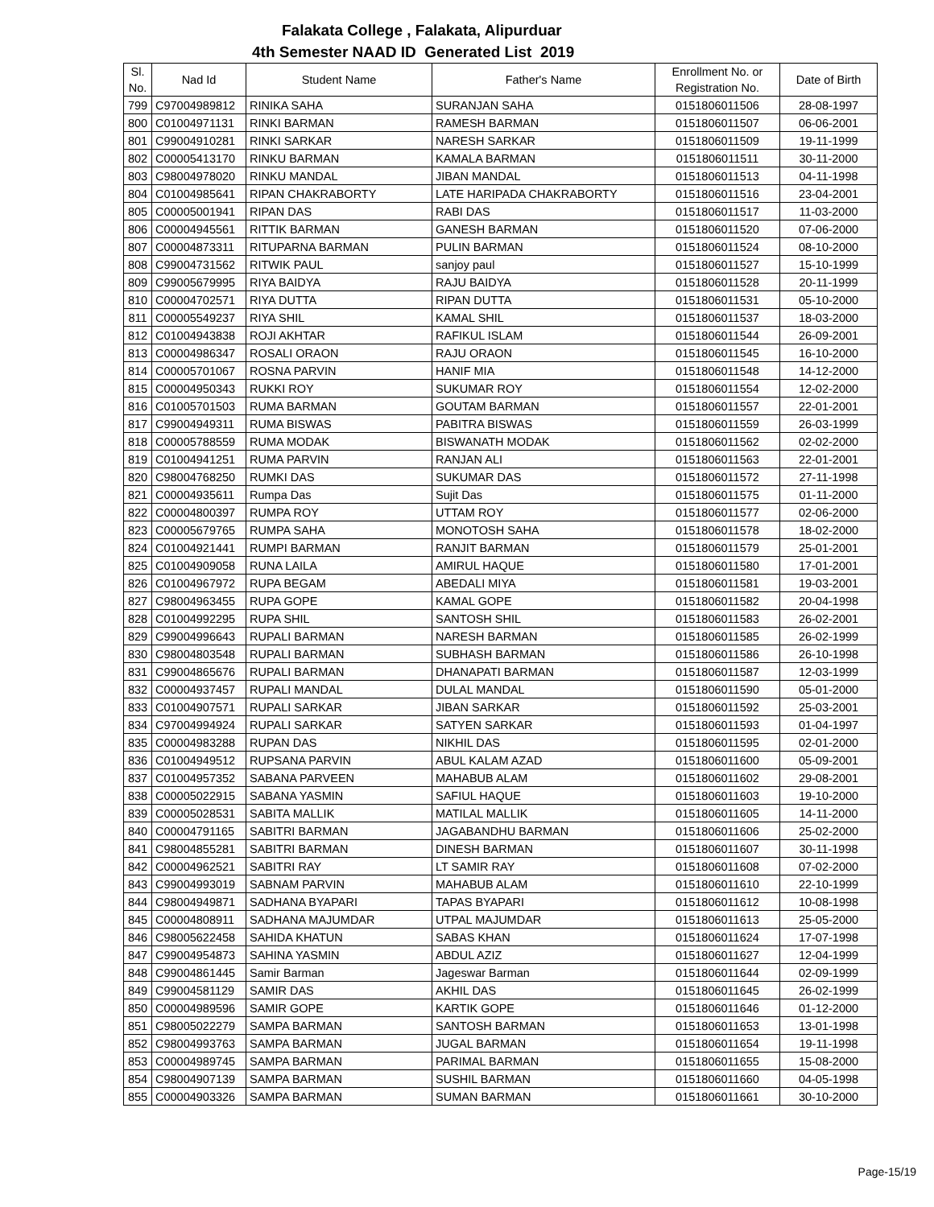Falakata College , Falakata, Alipurduar
4th Semester NAAD ID Generated List 2019
| Sl. No. | Nad Id | Student Name | Father's Name | Enrollment No. or Registration No. | Date of Birth |
| --- | --- | --- | --- | --- | --- |
| 799 | C97004989812 | RINIKA SAHA | SURANJAN SAHA | 0151806011506 | 28-08-1997 |
| 800 | C01004971131 | RINKI BARMAN | RAMESH BARMAN | 0151806011507 | 06-06-2001 |
| 801 | C99004910281 | RINKI SARKAR | NARESH SARKAR | 0151806011509 | 19-11-1999 |
| 802 | C00005413170 | RINKU BARMAN | KAMALA BARMAN | 0151806011511 | 30-11-2000 |
| 803 | C98004978020 | RINKU MANDAL | JIBAN MANDAL | 0151806011513 | 04-11-1998 |
| 804 | C01004985641 | RIPAN CHAKRABORTY | LATE HARIPADA CHAKRABORTY | 0151806011516 | 23-04-2001 |
| 805 | C00005001941 | RIPAN DAS | RABI DAS | 0151806011517 | 11-03-2000 |
| 806 | C00004945561 | RITTIK BARMAN | GANESH BARMAN | 0151806011520 | 07-06-2000 |
| 807 | C00004873311 | RITUPARNA BARMAN | PULIN BARMAN | 0151806011524 | 08-10-2000 |
| 808 | C99004731562 | RITWIK PAUL | sanjoy paul | 0151806011527 | 15-10-1999 |
| 809 | C99005679995 | RIYA BAIDYA | RAJU BAIDYA | 0151806011528 | 20-11-1999 |
| 810 | C00004702571 | RIYA DUTTA | RIPAN DUTTA | 0151806011531 | 05-10-2000 |
| 811 | C00005549237 | RIYA SHIL | KAMAL SHIL | 0151806011537 | 18-03-2000 |
| 812 | C01004943838 | ROJI AKHTAR | RAFIKUL ISLAM | 0151806011544 | 26-09-2001 |
| 813 | C00004986347 | ROSALI ORAON | RAJU ORAON | 0151806011545 | 16-10-2000 |
| 814 | C00005701067 | ROSNA PARVIN | HANIF MIA | 0151806011548 | 14-12-2000 |
| 815 | C00004950343 | RUKKI ROY | SUKUMAR ROY | 0151806011554 | 12-02-2000 |
| 816 | C01005701503 | RUMA BARMAN | GOUTAM BARMAN | 0151806011557 | 22-01-2001 |
| 817 | C99004949311 | RUMA BISWAS | PABITRA BISWAS | 0151806011559 | 26-03-1999 |
| 818 | C00005788559 | RUMA MODAK | BISWANATH MODAK | 0151806011562 | 02-02-2000 |
| 819 | C01004941251 | RUMA PARVIN | RANJAN ALI | 0151806011563 | 22-01-2001 |
| 820 | C98004768250 | RUMKI DAS | SUKUMAR DAS | 0151806011572 | 27-11-1998 |
| 821 | C00004935611 | Rumpa Das | Sujit Das | 0151806011575 | 01-11-2000 |
| 822 | C00004800397 | RUMPA ROY | UTTAM ROY | 0151806011577 | 02-06-2000 |
| 823 | C00005679765 | RUMPA SAHA | MONOTOSH SAHA | 0151806011578 | 18-02-2000 |
| 824 | C01004921441 | RUMPI BARMAN | RANJIT BARMAN | 0151806011579 | 25-01-2001 |
| 825 | C01004909058 | RUNA LAILA | AMIRUL HAQUE | 0151806011580 | 17-01-2001 |
| 826 | C01004967972 | RUPA BEGAM | ABEDALI MIYA | 0151806011581 | 19-03-2001 |
| 827 | C98004963455 | RUPA GOPE | KAMAL GOPE | 0151806011582 | 20-04-1998 |
| 828 | C01004992295 | RUPA SHIL | SANTOSH SHIL | 0151806011583 | 26-02-2001 |
| 829 | C99004996643 | RUPALI BARMAN | NARESH BARMAN | 0151806011585 | 26-02-1999 |
| 830 | C98004803548 | RUPALI BARMAN | SUBHASH BARMAN | 0151806011586 | 26-10-1998 |
| 831 | C99004865676 | RUPALI BARMAN | DHANAPATI BARMAN | 0151806011587 | 12-03-1999 |
| 832 | C00004937457 | RUPALI MANDAL | DULAL MANDAL | 0151806011590 | 05-01-2000 |
| 833 | C01004907571 | RUPALI SARKAR | JIBAN SARKAR | 0151806011592 | 25-03-2001 |
| 834 | C97004994924 | RUPALI SARKAR | SATYEN SARKAR | 0151806011593 | 01-04-1997 |
| 835 | C00004983288 | RUPAN DAS | NIKHIL DAS | 0151806011595 | 02-01-2000 |
| 836 | C01004949512 | RUPSANA PARVIN | ABUL KALAM AZAD | 0151806011600 | 05-09-2001 |
| 837 | C01004957352 | SABANA PARVEEN | MAHABUB ALAM | 0151806011602 | 29-08-2001 |
| 838 | C00005022915 | SABANA YASMIN | SAFIUL HAQUE | 0151806011603 | 19-10-2000 |
| 839 | C00005028531 | SABITA MALLIK | MATILAL MALLIK | 0151806011605 | 14-11-2000 |
| 840 | C00004791165 | SABITRI BARMAN | JAGABANDHU BARMAN | 0151806011606 | 25-02-2000 |
| 841 | C98004855281 | SABITRI BARMAN | DINESH BARMAN | 0151806011607 | 30-11-1998 |
| 842 | C00004962521 | SABITRI RAY | LT SAMIR RAY | 0151806011608 | 07-02-2000 |
| 843 | C99004993019 | SABNAM PARVIN | MAHABUB ALAM | 0151806011610 | 22-10-1999 |
| 844 | C98004949871 | SADHANA BYAPARI | TAPAS BYAPARI | 0151806011612 | 10-08-1998 |
| 845 | C00004808911 | SADHANA MAJUMDAR | UTPAL MAJUMDAR | 0151806011613 | 25-05-2000 |
| 846 | C98005622458 | SAHIDA KHATUN | SABAS KHAN | 0151806011624 | 17-07-1998 |
| 847 | C99004954873 | SAHINA YASMIN | ABDUL AZIZ | 0151806011627 | 12-04-1999 |
| 848 | C99004861445 | Samir Barman | Jageswar Barman | 0151806011644 | 02-09-1999 |
| 849 | C99004581129 | SAMIR DAS | AKHIL DAS | 0151806011645 | 26-02-1999 |
| 850 | C00004989596 | SAMIR GOPE | KARTIK GOPE | 0151806011646 | 01-12-2000 |
| 851 | C98005022279 | SAMPA BARMAN | SANTOSH BARMAN | 0151806011653 | 13-01-1998 |
| 852 | C98004993763 | SAMPA BARMAN | JUGAL BARMAN | 0151806011654 | 19-11-1998 |
| 853 | C00004989745 | SAMPA BARMAN | PARIMAL BARMAN | 0151806011655 | 15-08-2000 |
| 854 | C98004907139 | SAMPA BARMAN | SUSHIL BARMAN | 0151806011660 | 04-05-1998 |
| 855 | C00004903326 | SAMPA BARMAN | SUMAN BARMAN | 0151806011661 | 30-10-2000 |
Page-15/19